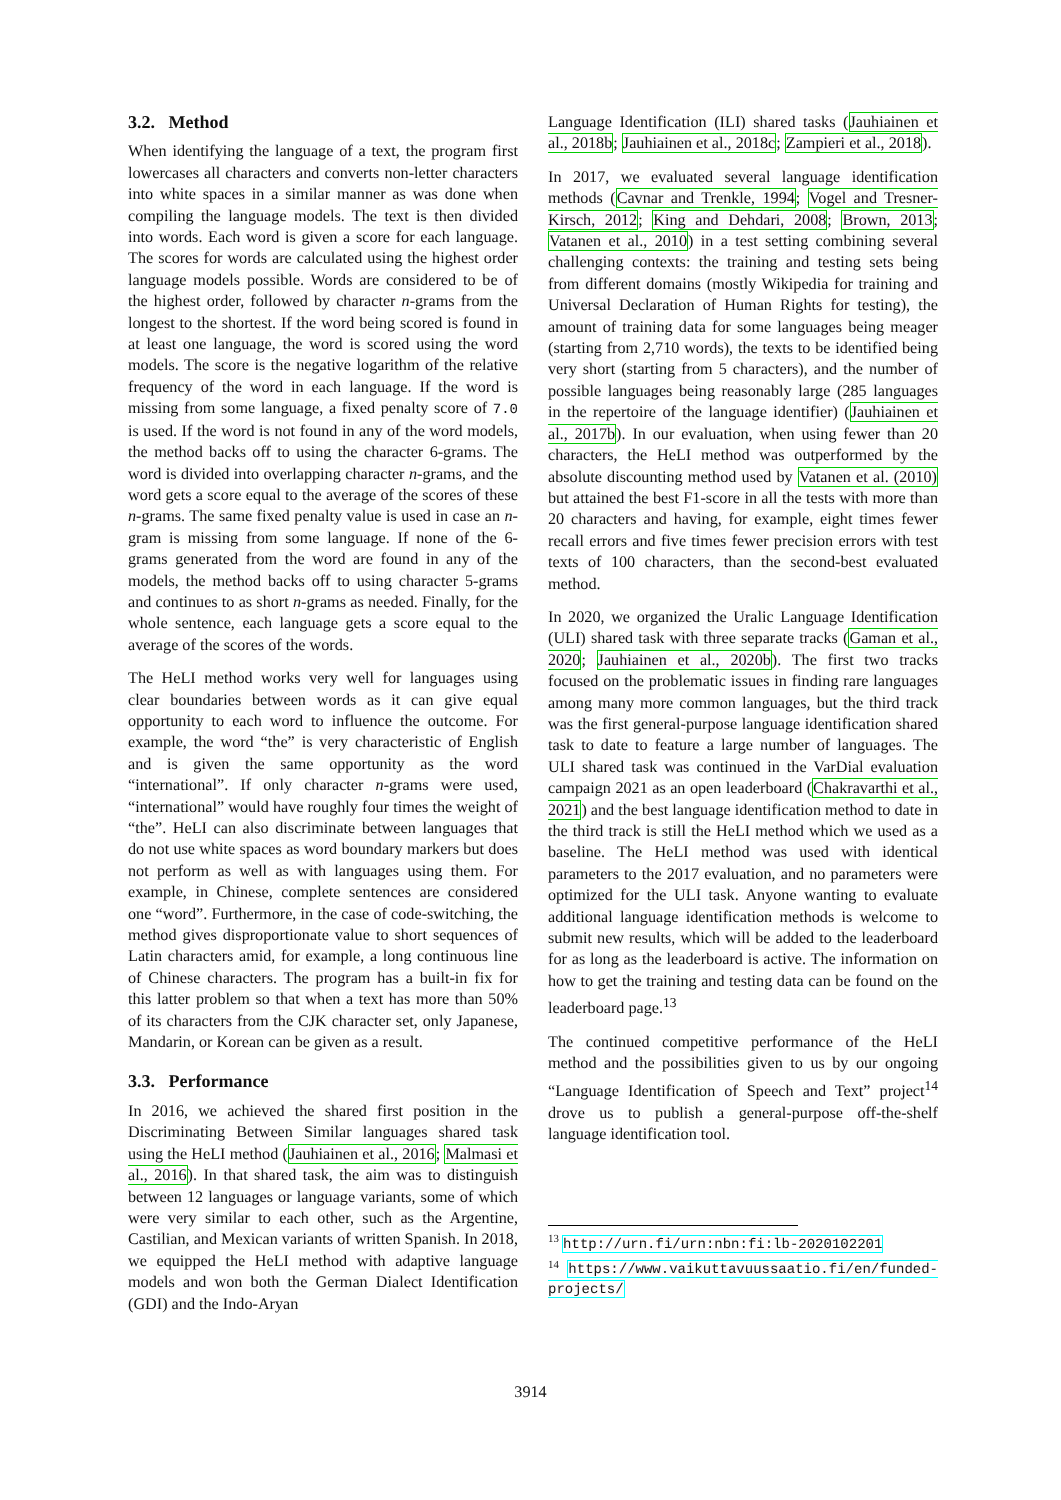3.2. Method
When identifying the language of a text, the program first lowercases all characters and converts non-letter characters into white spaces in a similar manner as was done when compiling the language models. The text is then divided into words. Each word is given a score for each language. The scores for words are calculated using the highest order language models possible. Words are considered to be of the highest order, followed by character n-grams from the longest to the shortest. If the word being scored is found in at least one language, the word is scored using the word models. The score is the negative logarithm of the relative frequency of the word in each language. If the word is missing from some language, a fixed penalty score of 7.0 is used. If the word is not found in any of the word models, the method backs off to using the character 6-grams. The word is divided into overlapping character n-grams, and the word gets a score equal to the average of the scores of these n-grams. The same fixed penalty value is used in case an n-gram is missing from some language. If none of the 6-grams generated from the word are found in any of the models, the method backs off to using character 5-grams and continues to as short n-grams as needed. Finally, for the whole sentence, each language gets a score equal to the average of the scores of the words.
The HeLI method works very well for languages using clear boundaries between words as it can give equal opportunity to each word to influence the outcome. For example, the word “the” is very characteristic of English and is given the same opportunity as the word “international”. If only character n-grams were used, “international” would have roughly four times the weight of “the”. HeLI can also discriminate between languages that do not use white spaces as word boundary markers but does not perform as well as with languages using them. For example, in Chinese, complete sentences are considered one “word”. Furthermore, in the case of code-switching, the method gives disproportionate value to short sequences of Latin characters amid, for example, a long continuous line of Chinese characters. The program has a built-in fix for this latter problem so that when a text has more than 50% of its characters from the CJK character set, only Japanese, Mandarin, or Korean can be given as a result.
3.3. Performance
In 2016, we achieved the shared first position in the Discriminating Between Similar languages shared task using the HeLI method (Jauhiainen et al., 2016; Malmasi et al., 2016). In that shared task, the aim was to distinguish between 12 languages or language variants, some of which were very similar to each other, such as the Argentine, Castilian, and Mexican variants of written Spanish. In 2018, we equipped the HeLI method with adaptive language models and won both the German Dialect Identification (GDI) and the Indo-Aryan
Language Identification (ILI) shared tasks (Jauhiainen et al., 2018b; Jauhiainen et al., 2018c; Zampieri et al., 2018).
In 2017, we evaluated several language identification methods (Cavnar and Trenkle, 1994; Vogel and Tresner-Kirsch, 2012; King and Dehdari, 2008; Brown, 2013; Vatanen et al., 2010) in a test setting combining several challenging contexts: the training and testing sets being from different domains (mostly Wikipedia for training and Universal Declaration of Human Rights for testing), the amount of training data for some languages being meager (starting from 2,710 words), the texts to be identified being very short (starting from 5 characters), and the number of possible languages being reasonably large (285 languages in the repertoire of the language identifier) (Jauhiainen et al., 2017b). In our evaluation, when using fewer than 20 characters, the HeLI method was outperformed by the absolute discounting method used by Vatanen et al. (2010) but attained the best F1-score in all the tests with more than 20 characters and having, for example, eight times fewer recall errors and five times fewer precision errors with test texts of 100 characters, than the second-best evaluated method.
In 2020, we organized the Uralic Language Identification (ULI) shared task with three separate tracks (Gaman et al., 2020; Jauhiainen et al., 2020b). The first two tracks focused on the problematic issues in finding rare languages among many more common languages, but the third track was the first general-purpose language identification shared task to date to feature a large number of languages. The ULI shared task was continued in the VarDial evaluation campaign 2021 as an open leaderboard (Chakravarthi et al., 2021) and the best language identification method to date in the third track is still the HeLI method which we used as a baseline. The HeLI method was used with identical parameters to the 2017 evaluation, and no parameters were optimized for the ULI task. Anyone wanting to evaluate additional language identification methods is welcome to submit new results, which will be added to the leaderboard for as long as the leaderboard is active. The information on how to get the training and testing data can be found on the leaderboard page.<sup>13</sup>
The continued competitive performance of the HeLI method and the possibilities given to us by our ongoing “Language Identification of Speech and Text” project<sup>14</sup> drove us to publish a general-purpose off-the-shelf language identification tool.
<sup>13</sup> http://urn.fi/urn:nbn:fi:lb-2020102201
<sup>14</sup> https://www.vaikuttavuussaatio.fi/en/funded-projects/
3914